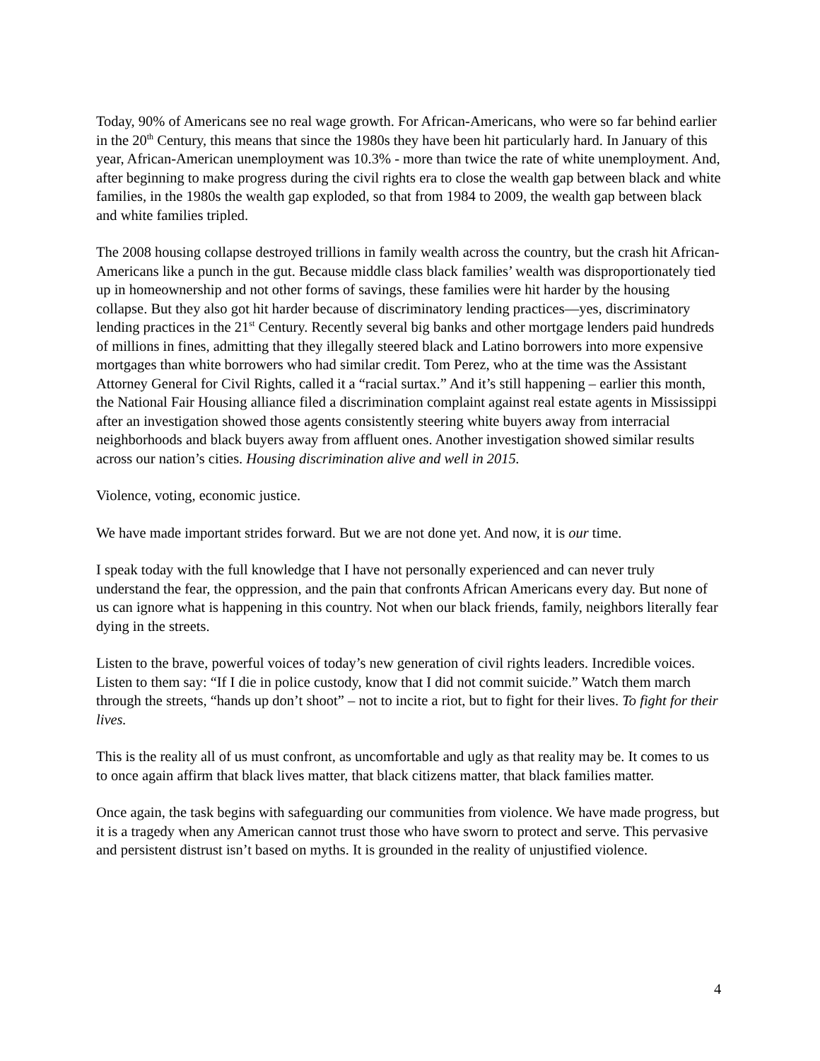Today, 90% of Americans see no real wage growth. For African-Americans, who were so far behind earlier in the 20<sup>th</sup> Century, this means that since the 1980s they have been hit particularly hard. In January of this year, African-American unemployment was 10.3% - more than twice the rate of white unemployment. And, after beginning to make progress during the civil rights era to close the wealth gap between black and white families, in the 1980s the wealth gap exploded, so that from 1984 to 2009, the wealth gap between black and white families tripled.
The 2008 housing collapse destroyed trillions in family wealth across the country, but the crash hit African-Americans like a punch in the gut. Because middle class black families’ wealth was disproportionately tied up in homeownership and not other forms of savings, these families were hit harder by the housing collapse. But they also got hit harder because of discriminatory lending practices—yes, discriminatory lending practices in the 21<sup>st</sup> Century. Recently several big banks and other mortgage lenders paid hundreds of millions in fines, admitting that they illegally steered black and Latino borrowers into more expensive mortgages than white borrowers who had similar credit. Tom Perez, who at the time was the Assistant Attorney General for Civil Rights, called it a “racial surtax.” And it’s still happening – earlier this month, the National Fair Housing alliance filed a discrimination complaint against real estate agents in Mississippi after an investigation showed those agents consistently steering white buyers away from interracial neighborhoods and black buyers away from affluent ones. Another investigation showed similar results across our nation’s cities. Housing discrimination alive and well in 2015.
Violence, voting, economic justice.
We have made important strides forward. But we are not done yet. And now, it is our time.
I speak today with the full knowledge that I have not personally experienced and can never truly understand the fear, the oppression, and the pain that confronts African Americans every day. But none of us can ignore what is happening in this country. Not when our black friends, family, neighbors literally fear dying in the streets.
Listen to the brave, powerful voices of today’s new generation of civil rights leaders. Incredible voices. Listen to them say: “If I die in police custody, know that I did not commit suicide.” Watch them march through the streets, “hands up don’t shoot” – not to incite a riot, but to fight for their lives. To fight for their lives.
This is the reality all of us must confront, as uncomfortable and ugly as that reality may be. It comes to us to once again affirm that black lives matter, that black citizens matter, that black families matter.
Once again, the task begins with safeguarding our communities from violence. We have made progress, but it is a tragedy when any American cannot trust those who have sworn to protect and serve. This pervasive and persistent distrust isn’t based on myths. It is grounded in the reality of unjustified violence.
4